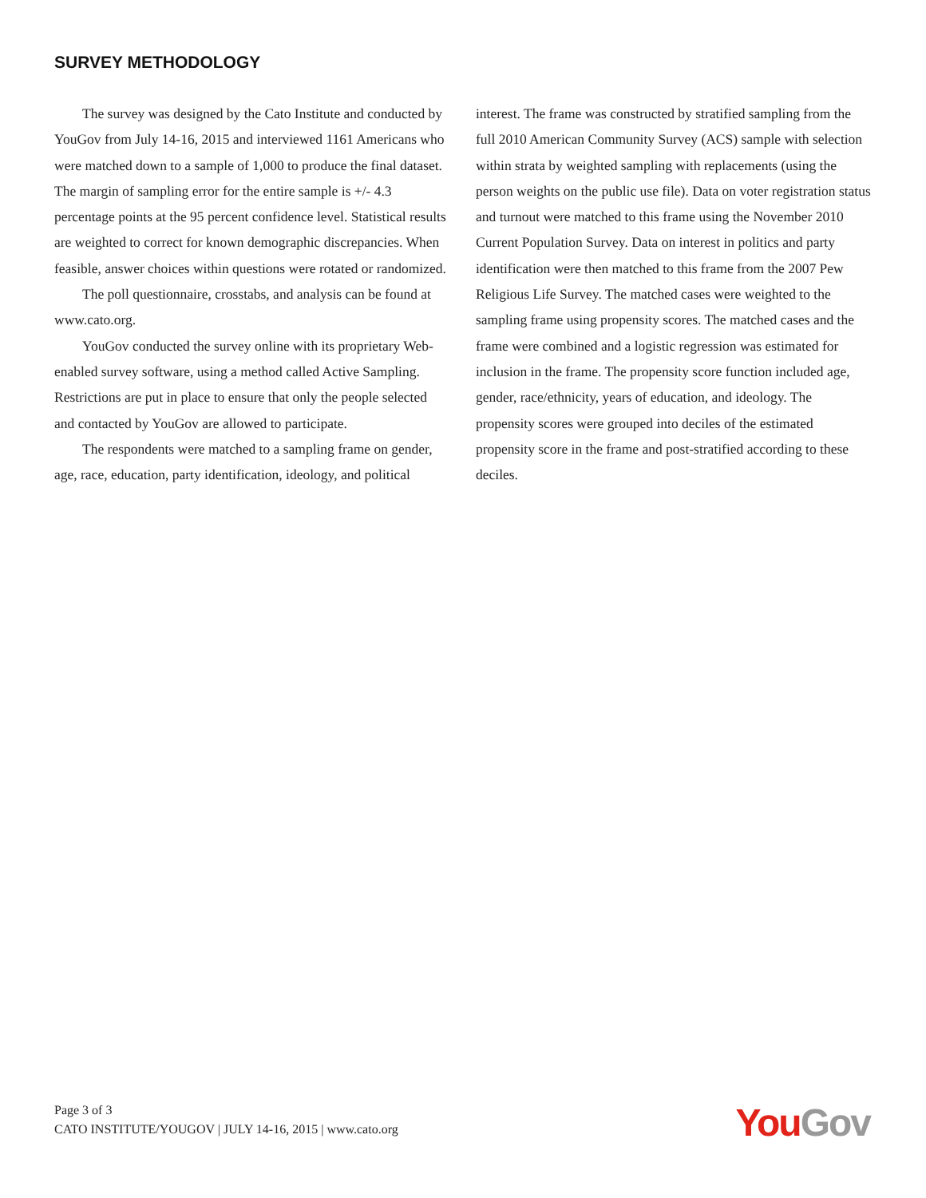SURVEY METHODOLOGY
The survey was designed by the Cato Institute and conducted by YouGov from July 14-16, 2015 and interviewed 1161 Americans who were matched down to a sample of 1,000 to produce the final dataset. The margin of sampling error for the entire sample is +/- 4.3 percentage points at the 95 percent confidence level. Statistical results are weighted to correct for known demographic discrepancies. When feasible, answer choices within questions were rotated or randomized.
The poll questionnaire, crosstabs, and analysis can be found at www.cato.org.
YouGov conducted the survey online with its proprietary Web-enabled survey software, using a method called Active Sampling. Restrictions are put in place to ensure that only the people selected and contacted by YouGov are allowed to participate.
The respondents were matched to a sampling frame on gender, age, race, education, party identification, ideology, and political
interest. The frame was constructed by stratified sampling from the full 2010 American Community Survey (ACS) sample with selection within strata by weighted sampling with replacements (using the person weights on the public use file). Data on voter registration status and turnout were matched to this frame using the November 2010 Current Population Survey. Data on interest in politics and party identification were then matched to this frame from the 2007 Pew Religious Life Survey. The matched cases were weighted to the sampling frame using propensity scores. The matched cases and the frame were combined and a logistic regression was estimated for inclusion in the frame. The propensity score function included age, gender, race/ethnicity, years of education, and ideology. The propensity scores were grouped into deciles of the estimated propensity score in the frame and post-stratified according to these deciles.
Page 3 of 3
CATO INSTITUTE/YOUGOV | JULY 14-16, 2015 | www.cato.org
You Gov